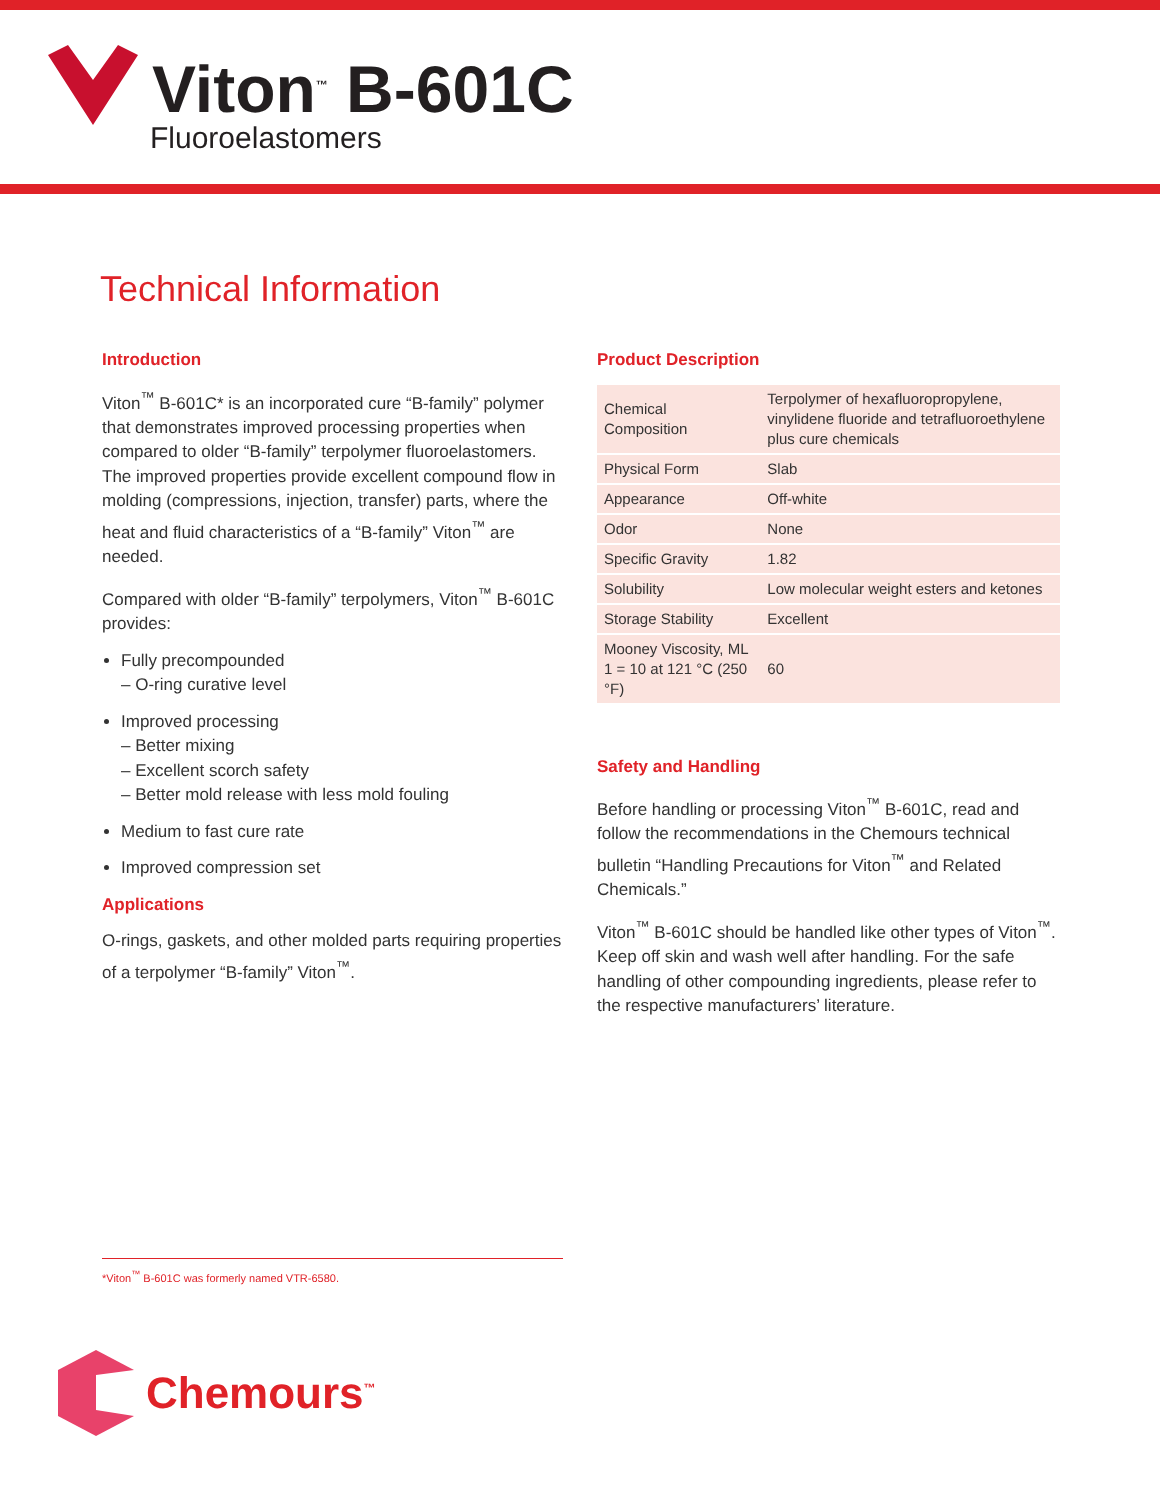Viton<sup>™</sup> B-601C
Fluoroelastomers
Technical Information
Introduction
Viton<sup>™</sup> B-601C* is an incorporated cure “B-family” polymer that demonstrates improved processing properties when compared to older “B-family” terpolymer fluoroelastomers. The improved properties provide excellent compound flow in molding (compressions, injection, transfer) parts, where the heat and fluid characteristics of a “B-family” Viton<sup>™</sup> are needed.
Compared with older “B-family” terpolymers, Viton<sup>™</sup> B-601C provides:
Fully precompounded
– O-ring curative level
Improved processing
– Better mixing
– Excellent scorch safety
– Better mold release with less mold fouling
Medium to fast cure rate
Improved compression set
Applications
O-rings, gaskets, and other molded parts requiring properties of a terpolymer “B-family” Viton<sup>™</sup>.
Product Description
| Chemical Composition | Terpolymer of hexafluoropropylene, vinylidene fluoride and tetrafluoroethylene plus cure chemicals |
| Physical Form | Slab |
| Appearance | Off-white |
| Odor | None |
| Specific Gravity | 1.82 |
| Solubility | Low molecular weight esters and ketones |
| Storage Stability | Excellent |
| Mooney Viscosity, ML 1 = 10 at 121 °C (250 °F) | 60 |
Safety and Handling
Before handling or processing Viton<sup>™</sup> B-601C, read and follow the recommendations in the Chemours technical bulletin “Handling Precautions for Viton<sup>™</sup> and Related Chemicals.”
Viton<sup>™</sup> B-601C should be handled like other types of Viton<sup>™</sup>. Keep off skin and wash well after handling. For the safe handling of other compounding ingredients, please refer to the respective manufacturers’ literature.
*Viton<sup>™</sup> B-601C was formerly named VTR-6580.
Chemours<sup>™</sup>